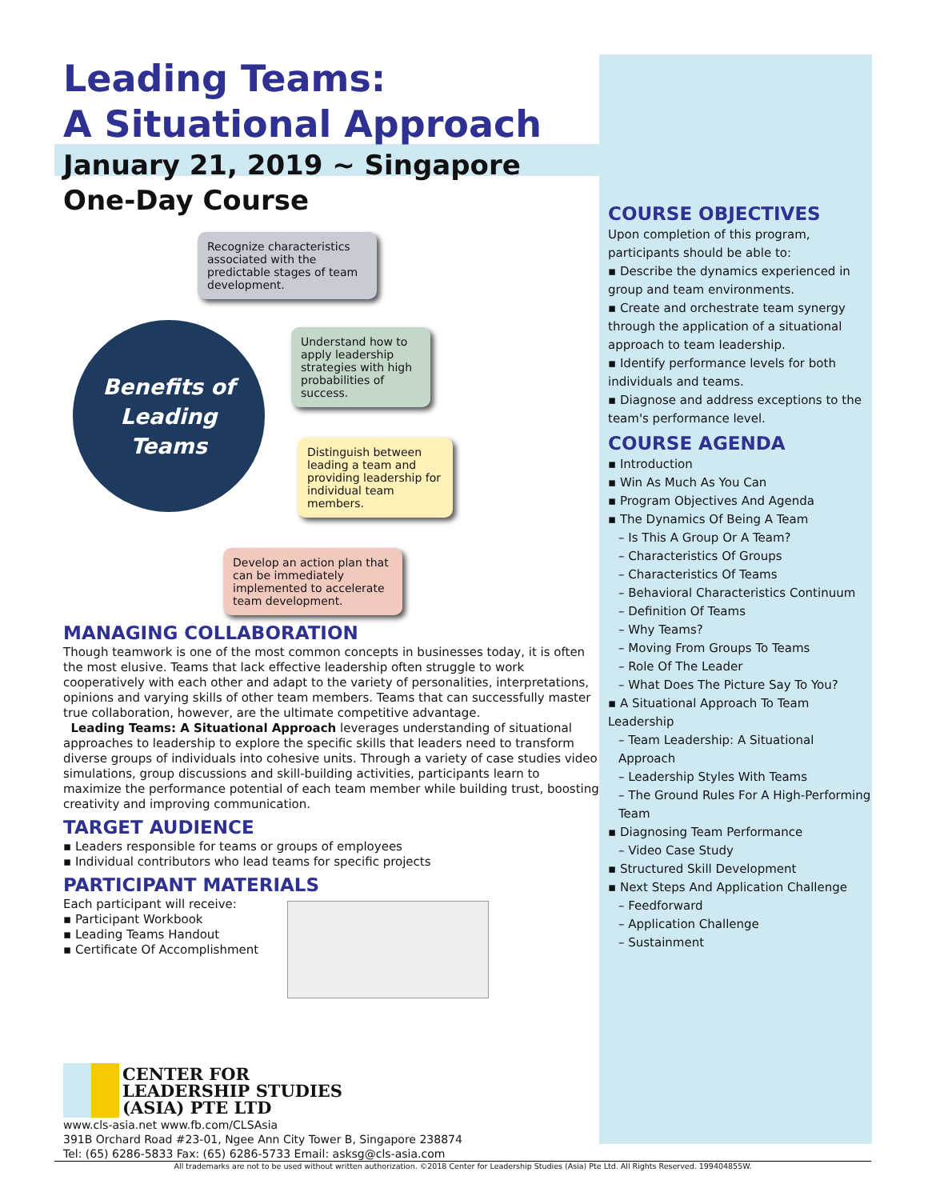Leading Teams:
A Situational Approach
January 21, 2019 ~ Singapore
One-Day Course
Recognize characteristics associated with the predictable stages of team development.
Benefits of
Leading
Teams
Understand how to apply leadership strategies with high probabilities of success.
Distinguish between leading a team and providing leadership for individual team members.
Develop an action plan that can be immediately implemented to accelerate team development.
MANAGING COLLABORATION
Though teamwork is one of the most common concepts in businesses today, it is often the most elusive. Teams that lack effective leadership often struggle to work cooperatively with each other and adapt to the variety of personalities, interpretations, opinions and varying skills of other team members. Teams that can successfully master true collaboration, however, are the ultimate competitive advantage.
Leading Teams: A Situational Approach leverages understanding of situational approaches to leadership to explore the specific skills that leaders need to transform diverse groups of individuals into cohesive units. Through a variety of case studies video simulations, group discussions and skill-building activities, participants learn to maximize the performance potential of each team member while building trust, boosting creativity and improving communication.
TARGET AUDIENCE
▪ Leaders responsible for teams or groups of employees
▪ Individual contributors who lead teams for specific projects
PARTICIPANT MATERIALS
Each participant will receive:
▪ Participant Workbook
▪ Leading Teams Handout
▪ Certificate Of Accomplishment
CENTER FOR
LEADERSHIP STUDIES
(ASIA) PTE LTD
www.cls-asia.net www.fb.com/CLSAsia
391B Orchard Road #23-01, Ngee Ann City Tower B, Singapore 238874
Tel: (65) 6286-5833 Fax: (65) 6286-5733 Email: asksg@cls-asia.com
All trademarks are not to be used without written authorization. ©2018 Center for Leadership Studies (Asia) Pte Ltd. All Rights Reserved. 199404855W.
COURSE OBJECTIVES
Upon completion of this program, participants should be able to:
▪ Describe the dynamics experienced in group and team environments.
▪ Create and orchestrate team synergy through the application of a situational approach to team leadership.
▪ Identify performance levels for both individuals and teams.
▪ Diagnose and address exceptions to the team's performance level.
COURSE AGENDA
▪ Introduction
▪ Win As Much As You Can
▪ Program Objectives And Agenda
▪ The Dynamics Of Being A Team
– Is This A Group Or A Team?
– Characteristics Of Groups
– Characteristics Of Teams
– Behavioral Characteristics Continuum
– Definition Of Teams
– Why Teams?
– Moving From Groups To Teams
– Role Of The Leader
– What Does The Picture Say To You?
▪ A Situational Approach To Team Leadership
– Team Leadership: A Situational Approach
– Leadership Styles With Teams
– The Ground Rules For A High-Performing Team
▪ Diagnosing Team Performance
– Video Case Study
▪ Structured Skill Development
▪ Next Steps And Application Challenge
– Feedforward
– Application Challenge
– Sustainment